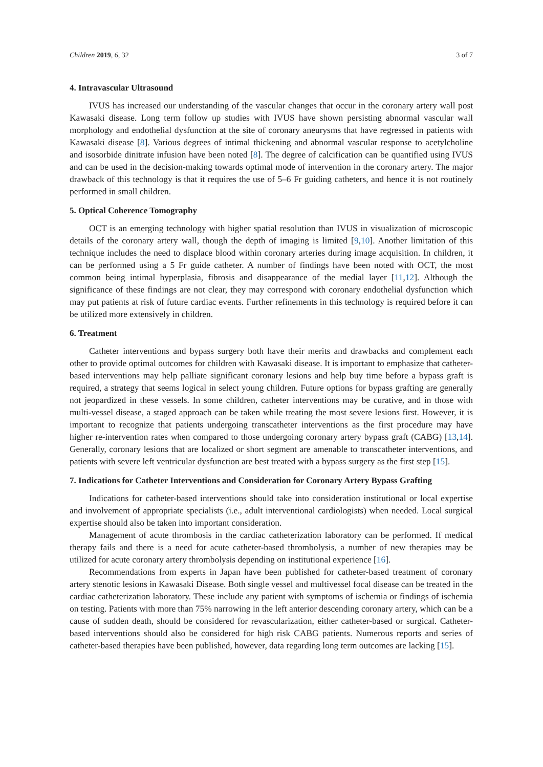Children 2019, 6, 32 3 of 7
4. Intravascular Ultrasound
IVUS has increased our understanding of the vascular changes that occur in the coronary artery wall post Kawasaki disease. Long term follow up studies with IVUS have shown persisting abnormal vascular wall morphology and endothelial dysfunction at the site of coronary aneurysms that have regressed in patients with Kawasaki disease [8]. Various degrees of intimal thickening and abnormal vascular response to acetylcholine and isosorbide dinitrate infusion have been noted [8]. The degree of calcification can be quantified using IVUS and can be used in the decision-making towards optimal mode of intervention in the coronary artery. The major drawback of this technology is that it requires the use of 5–6 Fr guiding catheters, and hence it is not routinely performed in small children.
5. Optical Coherence Tomography
OCT is an emerging technology with higher spatial resolution than IVUS in visualization of microscopic details of the coronary artery wall, though the depth of imaging is limited [9,10]. Another limitation of this technique includes the need to displace blood within coronary arteries during image acquisition. In children, it can be performed using a 5 Fr guide catheter. A number of findings have been noted with OCT, the most common being intimal hyperplasia, fibrosis and disappearance of the medial layer [11,12]. Although the significance of these findings are not clear, they may correspond with coronary endothelial dysfunction which may put patients at risk of future cardiac events. Further refinements in this technology is required before it can be utilized more extensively in children.
6. Treatment
Catheter interventions and bypass surgery both have their merits and drawbacks and complement each other to provide optimal outcomes for children with Kawasaki disease. It is important to emphasize that catheter-based interventions may help palliate significant coronary lesions and help buy time before a bypass graft is required, a strategy that seems logical in select young children. Future options for bypass grafting are generally not jeopardized in these vessels. In some children, catheter interventions may be curative, and in those with multi-vessel disease, a staged approach can be taken while treating the most severe lesions first. However, it is important to recognize that patients undergoing transcatheter interventions as the first procedure may have higher re-intervention rates when compared to those undergoing coronary artery bypass graft (CABG) [13,14]. Generally, coronary lesions that are localized or short segment are amenable to transcatheter interventions, and patients with severe left ventricular dysfunction are best treated with a bypass surgery as the first step [15].
7. Indications for Catheter Interventions and Consideration for Coronary Artery Bypass Grafting
Indications for catheter-based interventions should take into consideration institutional or local expertise and involvement of appropriate specialists (i.e., adult interventional cardiologists) when needed. Local surgical expertise should also be taken into important consideration.
Management of acute thrombosis in the cardiac catheterization laboratory can be performed. If medical therapy fails and there is a need for acute catheter-based thrombolysis, a number of new therapies may be utilized for acute coronary artery thrombolysis depending on institutional experience [16].
Recommendations from experts in Japan have been published for catheter-based treatment of coronary artery stenotic lesions in Kawasaki Disease. Both single vessel and multivessel focal disease can be treated in the cardiac catheterization laboratory. These include any patient with symptoms of ischemia or findings of ischemia on testing. Patients with more than 75% narrowing in the left anterior descending coronary artery, which can be a cause of sudden death, should be considered for revascularization, either catheter-based or surgical. Catheter-based interventions should also be considered for high risk CABG patients. Numerous reports and series of catheter-based therapies have been published, however, data regarding long term outcomes are lacking [15].